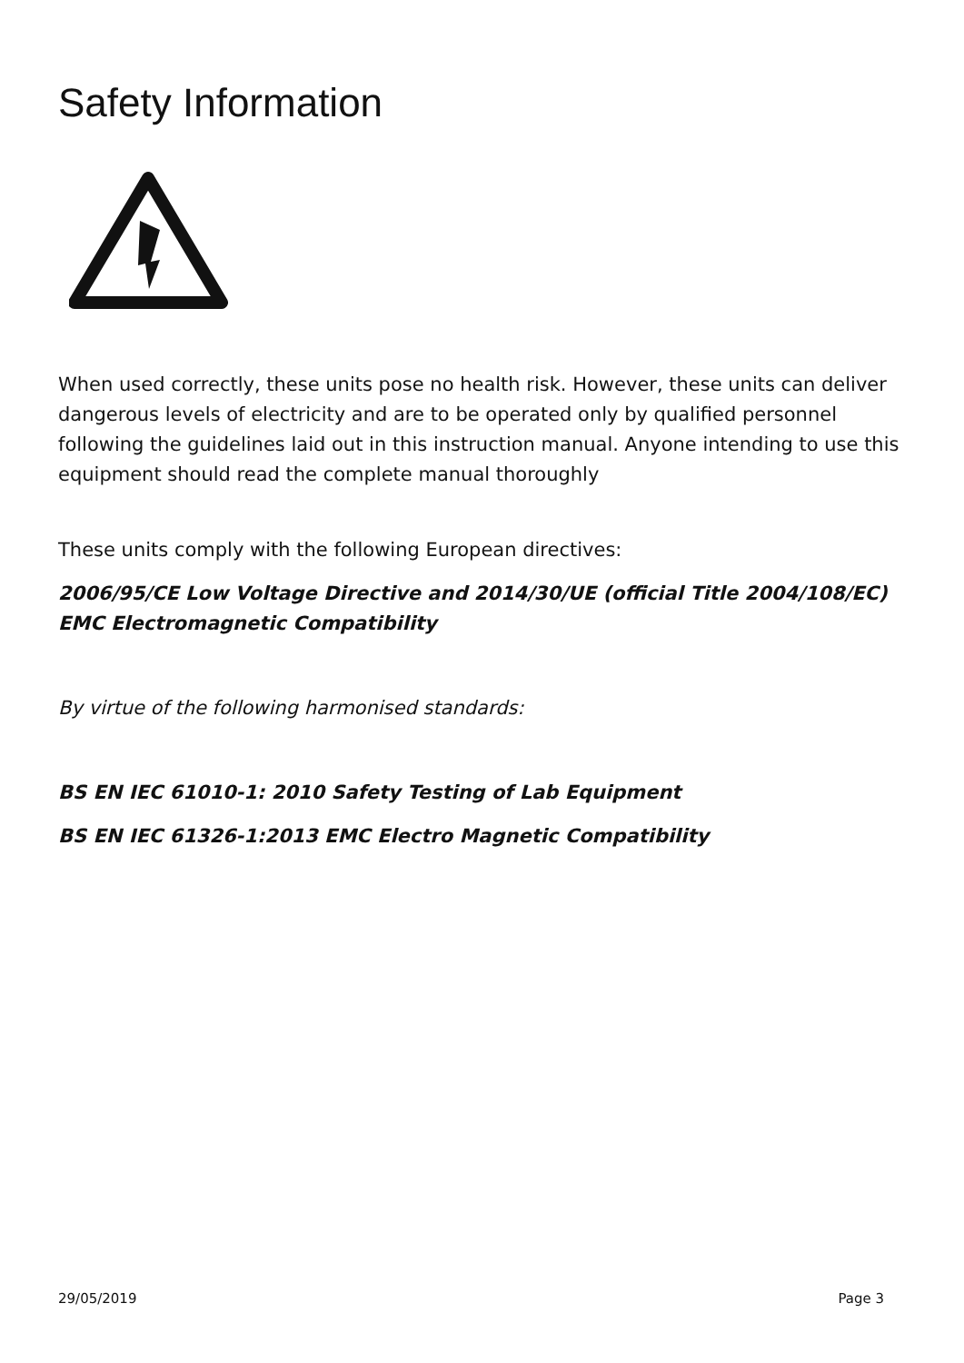Safety Information
When used correctly, these units pose no health risk. However, these units can deliver dangerous levels of electricity and are to be operated only by qualified personnel following the guidelines laid out in this instruction manual. Anyone intending to use this equipment should read the complete manual thoroughly
These units comply with the following European directives:
2006/95/CE Low Voltage Directive and 2014/30/UE (official Title 2004/108/EC) EMC Electromagnetic Compatibility
By virtue of the following harmonised standards:
BS EN IEC 61010-1: 2010 Safety Testing of Lab Equipment
BS EN IEC 61326-1:2013 EMC Electro Magnetic Compatibility
29/05/2019 Page 3